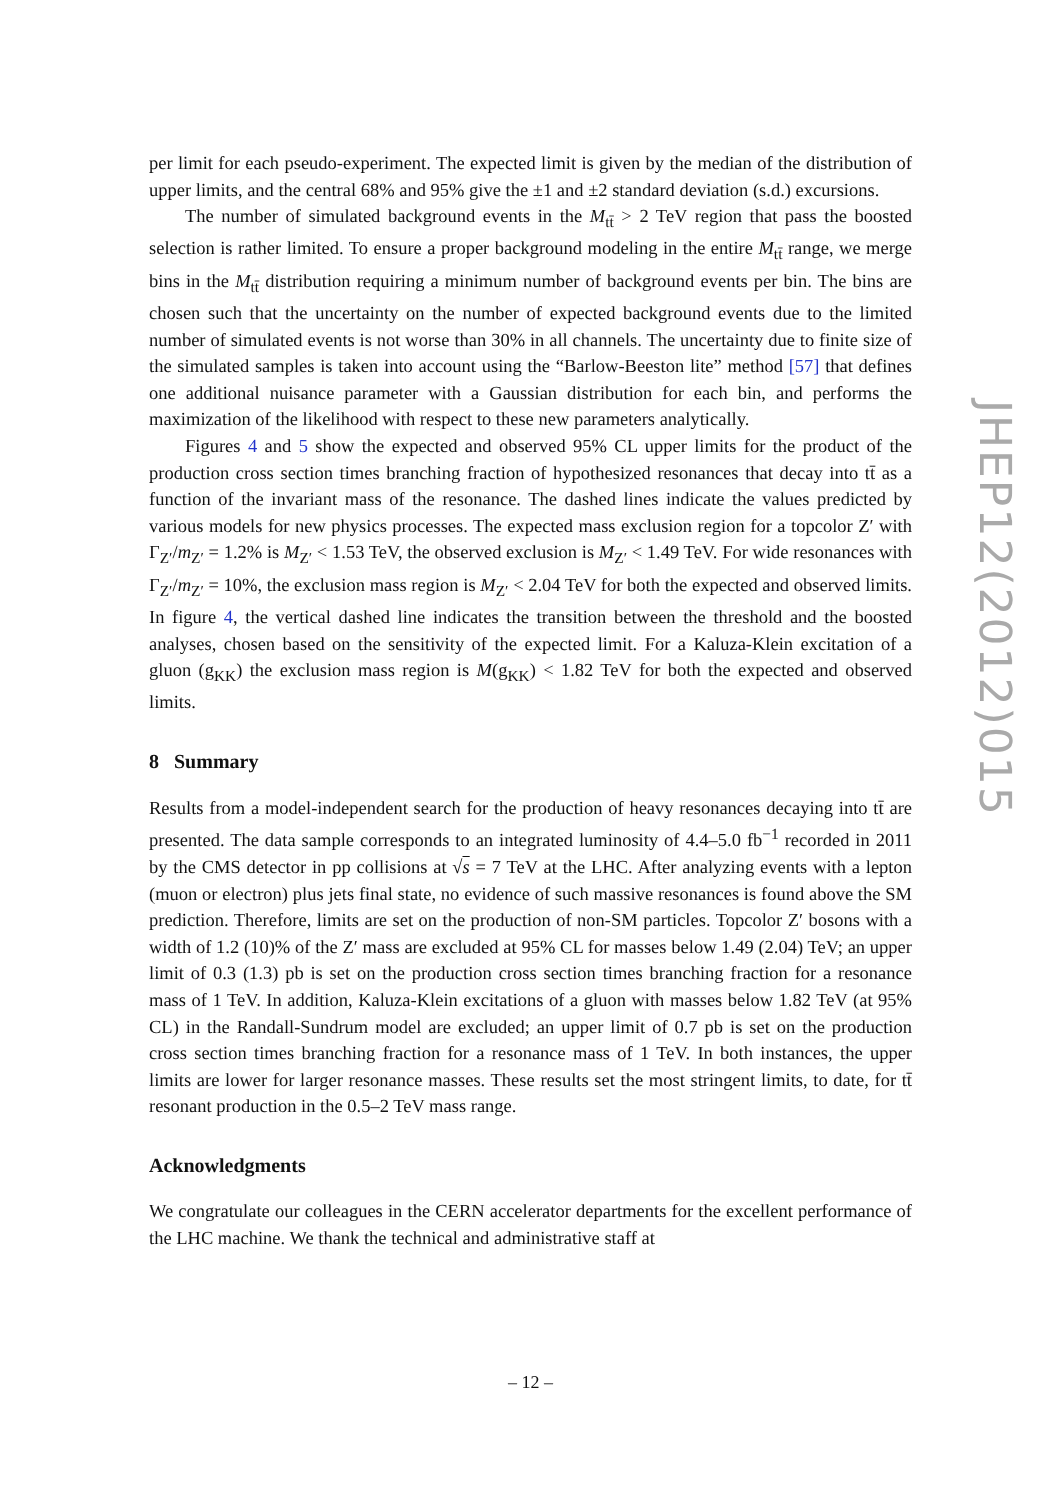per limit for each pseudo-experiment. The expected limit is given by the median of the distribution of upper limits, and the central 68% and 95% give the ±1 and ±2 standard deviation (s.d.) excursions.
The number of simulated background events in the M<sub>tt̄</sub> > 2 TeV region that pass the boosted selection is rather limited. To ensure a proper background modeling in the entire M<sub>tt̄</sub> range, we merge bins in the M<sub>tt̄</sub> distribution requiring a minimum number of background events per bin. The bins are chosen such that the uncertainty on the number of expected background events due to the limited number of simulated events is not worse than 30% in all channels. The uncertainty due to finite size of the simulated samples is taken into account using the “Barlow-Beeston lite” method [57] that defines one additional nuisance parameter with a Gaussian distribution for each bin, and performs the maximization of the likelihood with respect to these new parameters analytically.
Figures 4 and 5 show the expected and observed 95% CL upper limits for the product of the production cross section times branching fraction of hypothesized resonances that decay into tt̄ as a function of the invariant mass of the resonance. The dashed lines indicate the values predicted by various models for new physics processes. The expected mass exclusion region for a topcolor Z′ with Γ<sub>Z′</sub>/m<sub>Z′</sub> = 1.2% is M<sub>Z′</sub> < 1.53 TeV, the observed exclusion is M<sub>Z′</sub> < 1.49 TeV. For wide resonances with Γ<sub>Z′</sub>/m<sub>Z′</sub> = 10%, the exclusion mass region is M<sub>Z′</sub> < 2.04 TeV for both the expected and observed limits. In figure 4, the vertical dashed line indicates the transition between the threshold and the boosted analyses, chosen based on the sensitivity of the expected limit. For a Kaluza-Klein excitation of a gluon (g<sub>KK</sub>) the exclusion mass region is M(g<sub>KK</sub>) < 1.82 TeV for both the expected and observed limits.
8 Summary
Results from a model-independent search for the production of heavy resonances decaying into tt̄ are presented. The data sample corresponds to an integrated luminosity of 4.4–5.0 fb<sup>−1</sup> recorded in 2011 by the CMS detector in pp collisions at √s = 7 TeV at the LHC. After analyzing events with a lepton (muon or electron) plus jets final state, no evidence of such massive resonances is found above the SM prediction. Therefore, limits are set on the production of non-SM particles. Topcolor Z′ bosons with a width of 1.2 (10)% of the Z′ mass are excluded at 95% CL for masses below 1.49 (2.04) TeV; an upper limit of 0.3 (1.3) pb is set on the production cross section times branching fraction for a resonance mass of 1 TeV. In addition, Kaluza-Klein excitations of a gluon with masses below 1.82 TeV (at 95% CL) in the Randall-Sundrum model are excluded; an upper limit of 0.7 pb is set on the production cross section times branching fraction for a resonance mass of 1 TeV. In both instances, the upper limits are lower for larger resonance masses. These results set the most stringent limits, to date, for tt̄ resonant production in the 0.5–2 TeV mass range.
Acknowledgments
We congratulate our colleagues in the CERN accelerator departments for the excellent performance of the LHC machine. We thank the technical and administrative staff at
JHEP12(2012)015
– 12 –